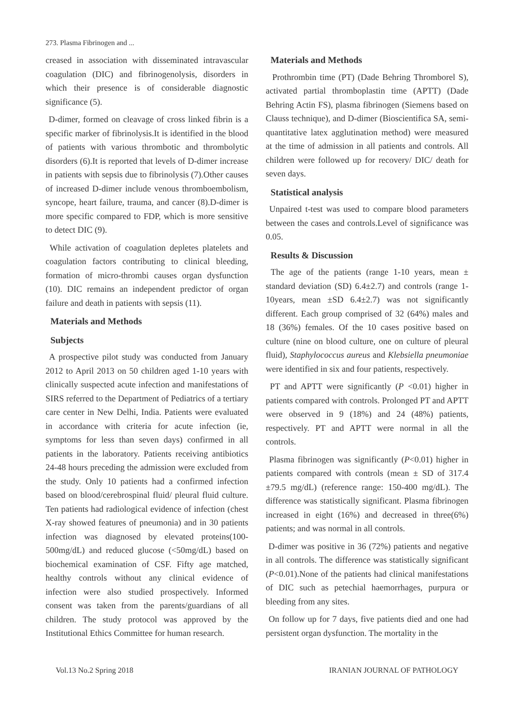273. Plasma Fibrinogen and ...
creased in association with disseminated intravascular coagulation (DIC) and fibrinogenolysis, disorders in which their presence is of considerable diagnostic significance (5).
D-dimer, formed on cleavage of cross linked fibrin is a specific marker of fibrinolysis.It is identified in the blood of patients with various thrombotic and thrombolytic disorders (6).It is reported that levels of D-dimer increase in patients with sepsis due to fibrinolysis (7).Other causes of increased D-dimer include venous thromboembolism, syncope, heart failure, trauma, and cancer (8).D-dimer is more specific compared to FDP, which is more sensitive to detect DIC (9).
While activation of coagulation depletes platelets and coagulation factors contributing to clinical bleeding, formation of micro-thrombi causes organ dysfunction (10). DIC remains an independent predictor of organ failure and death in patients with sepsis (11).
Materials and Methods
Subjects
A prospective pilot study was conducted from January 2012 to April 2013 on 50 children aged 1-10 years with clinically suspected acute infection and manifestations of SIRS referred to the Department of Pediatrics of a tertiary care center in New Delhi, India. Patients were evaluated in accordance with criteria for acute infection (ie, symptoms for less than seven days) confirmed in all patients in the laboratory. Patients receiving antibiotics 24-48 hours preceding the admission were excluded from the study. Only 10 patients had a confirmed infection based on blood/cerebrospinal fluid/ pleural fluid culture. Ten patients had radiological evidence of infection (chest X-ray showed features of pneumonia) and in 30 patients infection was diagnosed by elevated proteins(100-500mg/dL) and reduced glucose (<50mg/dL) based on biochemical examination of CSF. Fifty age matched, healthy controls without any clinical evidence of infection were also studied prospectively. Informed consent was taken from the parents/guardians of all children. The study protocol was approved by the Institutional Ethics Committee for human research.
Materials and Methods
Prothrombin time (PT) (Dade Behring Thromborel S), activated partial thromboplastin time (APTT) (Dade Behring Actin FS), plasma fibrinogen (Siemens based on Clauss technique), and D-dimer (Bioscientifica SA, semi-quantitative latex agglutination method) were measured at the time of admission in all patients and controls. All children were followed up for recovery/ DIC/ death for seven days.
Statistical analysis
Unpaired t-test was used to compare blood parameters between the cases and controls.Level of significance was 0.05.
Results & Discussion
The age of the patients (range 1-10 years, mean ± standard deviation (SD) 6.4±2.7) and controls (range 1-10years, mean ±SD 6.4±2.7) was not significantly different. Each group comprised of 32 (64%) males and 18 (36%) females. Of the 10 cases positive based on culture (nine on blood culture, one on culture of pleural fluid), Staphylococcus aureus and Klebsiella pneumoniae were identified in six and four patients, respectively.
PT and APTT were significantly (P <0.01) higher in patients compared with controls. Prolonged PT and APTT were observed in 9 (18%) and 24 (48%) patients, respectively. PT and APTT were normal in all the controls.
Plasma fibrinogen was significantly (P<0.01) higher in patients compared with controls (mean ± SD of 317.4 ±79.5 mg/dL) (reference range: 150-400 mg/dL). The difference was statistically significant. Plasma fibrinogen increased in eight (16%) and decreased in three(6%) patients; and was normal in all controls.
D-dimer was positive in 36 (72%) patients and negative in all controls. The difference was statistically significant (P<0.01).None of the patients had clinical manifestations of DIC such as petechial haemorrhages, purpura or bleeding from any sites.
On follow up for 7 days, five patients died and one had persistent organ dysfunction. The mortality in the
Vol.13 No.2 Spring 2018 IRANIAN JOURNAL OF PATHOLOGY